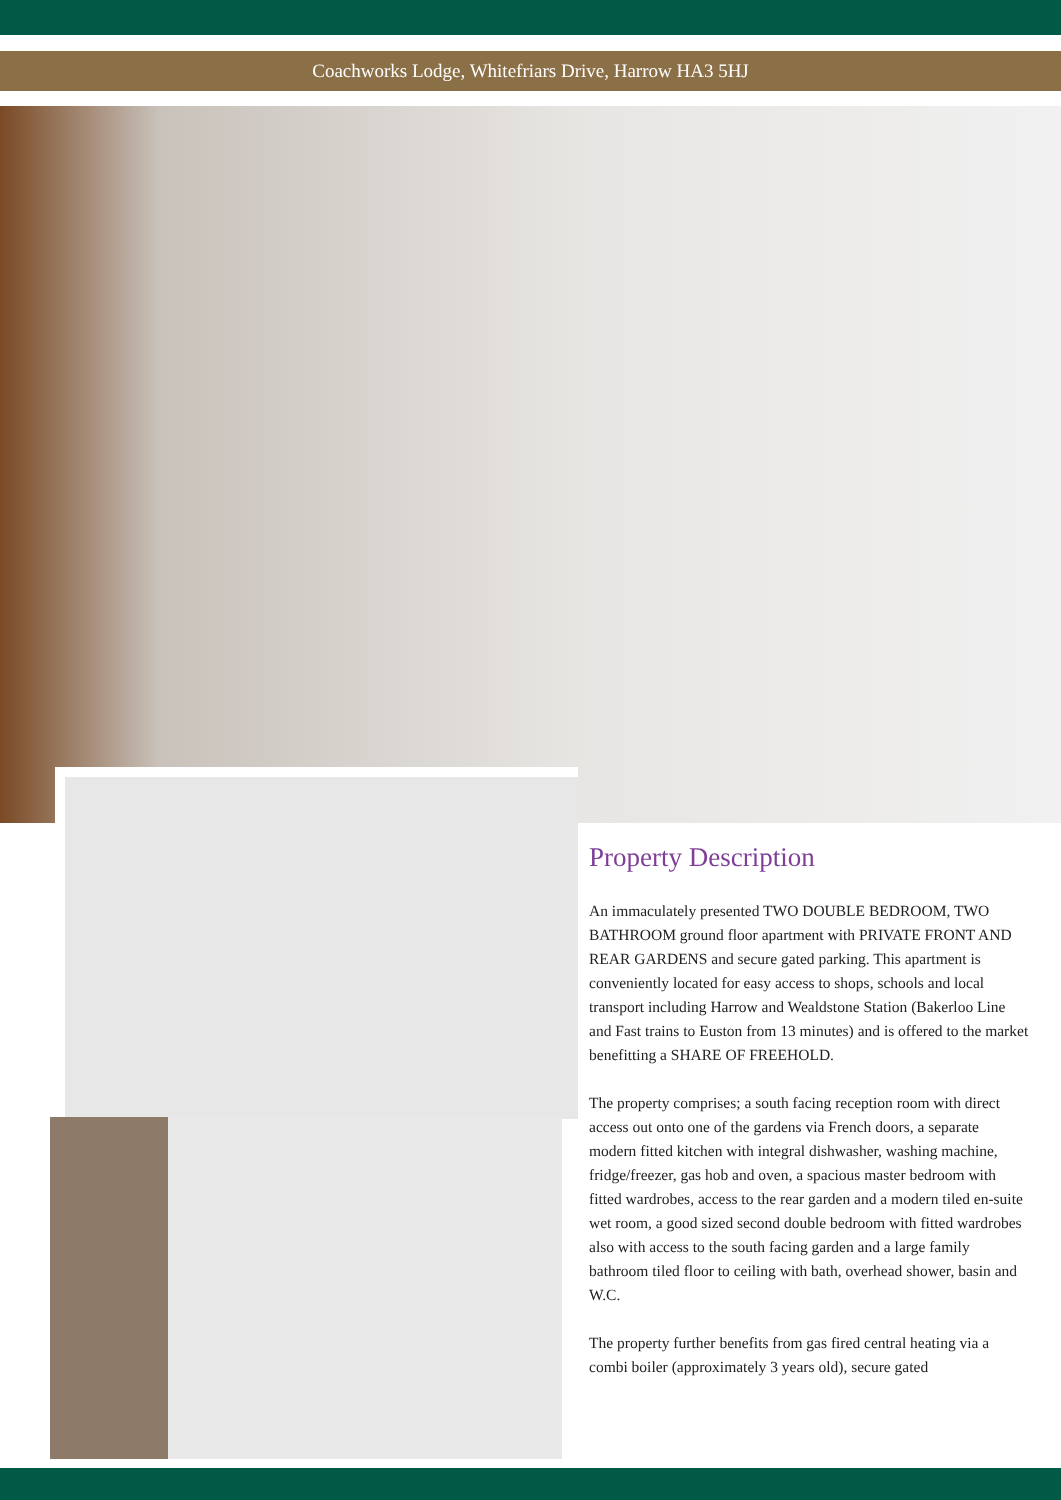Coachworks Lodge, Whitefriars Drive, Harrow HA3 5HJ
Property Description
An immaculately presented TWO DOUBLE BEDROOM, TWO BATHROOM ground floor apartment with PRIVATE FRONT AND REAR GARDENS and secure gated parking. This apartment is conveniently located for easy access to shops, schools and local transport including Harrow and Wealdstone Station (Bakerloo Line and Fast trains to Euston from 13 minutes) and is offered to the market benefitting a SHARE OF FREEHOLD.
The property comprises; a south facing reception room with direct access out onto one of the gardens via French doors, a separate modern fitted kitchen with integral dishwasher, washing machine, fridge/freezer, gas hob and oven, a spacious master bedroom with fitted wardrobes, access to the rear garden and a modern tiled en-suite wet room, a good sized second double bedroom with fitted wardrobes also with access to the south facing garden and a large family bathroom tiled floor to ceiling with bath, overhead shower, basin and W.C.
The property further benefits from gas fired central heating via a combi boiler (approximately 3 years old), secure gated